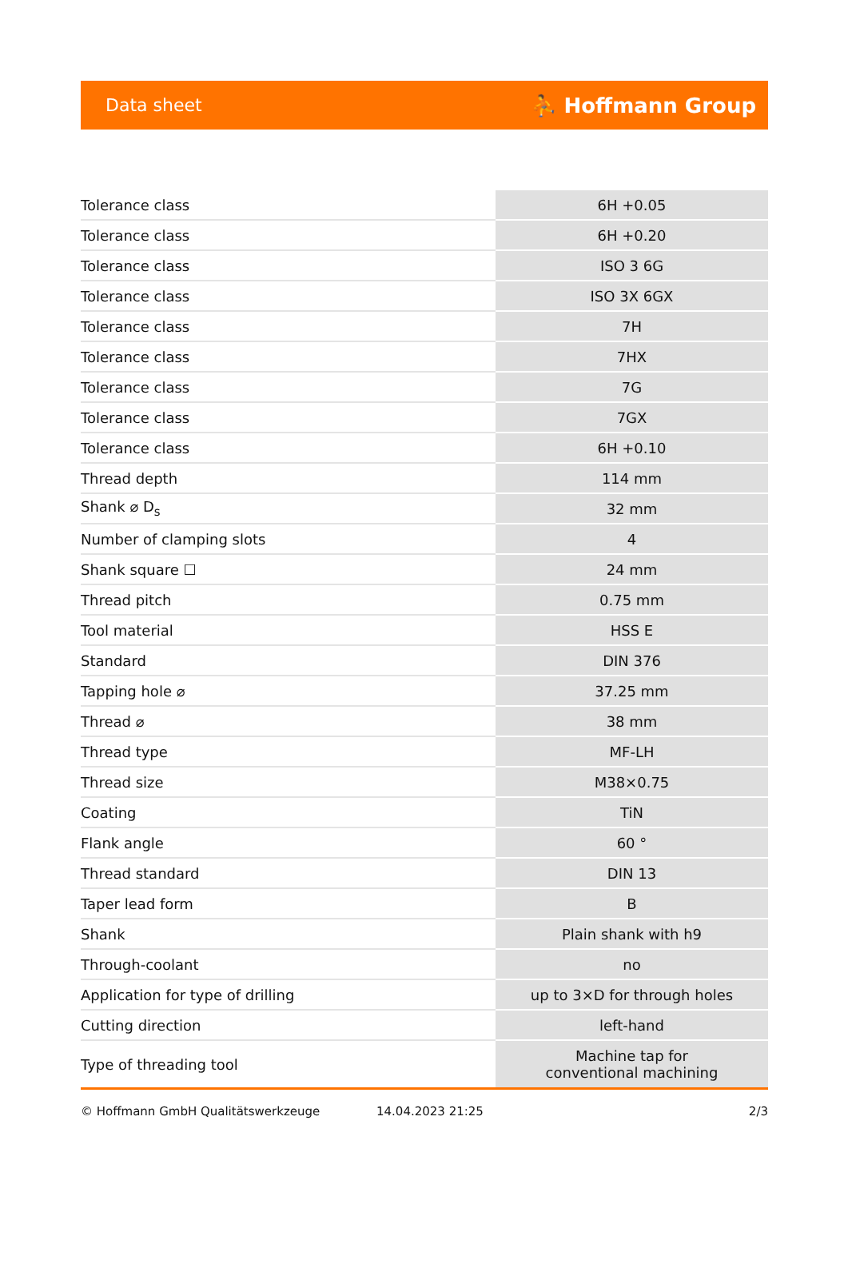Data sheet ⛹ Hoffmann Group
| Tolerance class | 6H +0.05 |
| Tolerance class | 6H +0.20 |
| Tolerance class | ISO 3 6G |
| Tolerance class | ISO 3X 6GX |
| Tolerance class | 7H |
| Tolerance class | 7HX |
| Tolerance class | 7G |
| Tolerance class | 7GX |
| Tolerance class | 6H +0.10 |
| Thread depth | 114 mm |
| Shank ⌀ D<sub>s</sub> | 32 mm |
| Number of clamping slots | 4 |
| Shank square ☐ | 24 mm |
| Thread pitch | 0.75 mm |
| Tool material | HSS E |
| Standard | DIN 376 |
| Tapping hole ⌀ | 37.25 mm |
| Thread ⌀ | 38 mm |
| Thread type | MF-LH |
| Thread size | M38×0.75 |
| Coating | TiN |
| Flank angle | 60 ° |
| Thread standard | DIN 13 |
| Taper lead form | B |
| Shank | Plain shank with h9 |
| Through-coolant | no |
| Application for type of drilling | up to 3×D for through holes |
| Cutting direction | left-hand |
| Type of threading tool | Machine tap for conventional machining |
© Hoffmann GmbH Qualitätswerkzeuge 14.04.2023 21:25 2/3